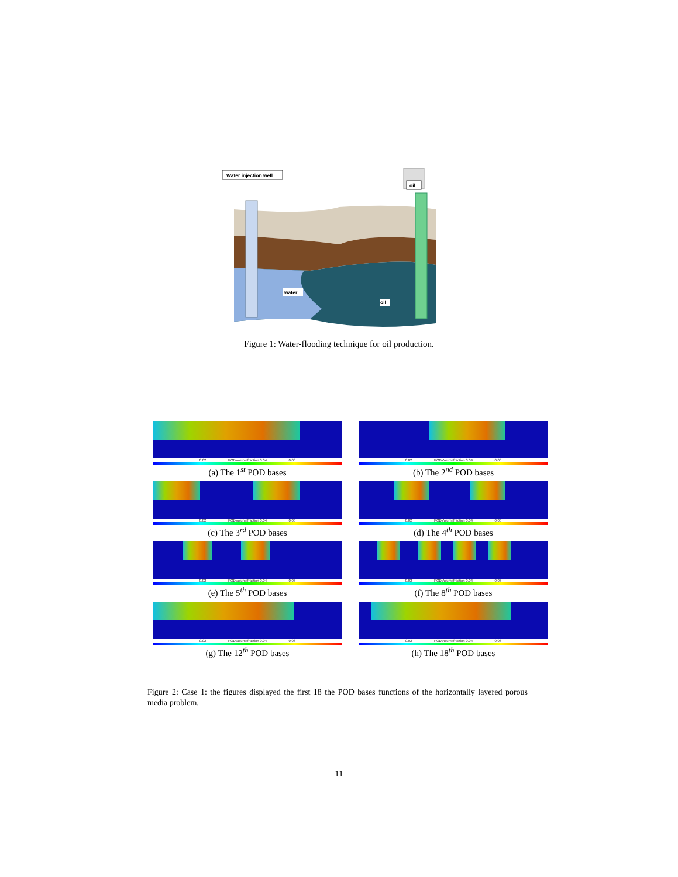Water injection well
oil
water
oil
Figure 1: Water-flooding technique for oil production.
0.02 PODVolumefraction 0.04 0.06
(a) The 1<sup>st</sup> POD bases
0.02 PODVolumefraction 0.04 0.06
(b) The 2<sup>nd</sup> POD bases
0.02 PODVolumefraction 0.04 0.06
(c) The 3<sup>rd</sup> POD bases
0.02 PODVolumefraction 0.04 0.06
(d) The 4<sup>th</sup> POD bases
0.02 PODVolumefraction 0.04 0.06
(e) The 5<sup>th</sup> POD bases
0.02 PODVolumefraction 0.04 0.06
(f) The 8<sup>th</sup> POD bases
0.02 PODVolumefraction 0.04 0.06
(g) The 12<sup>th</sup> POD bases
0.02 PODVolumefraction 0.04 0.06
(h) The 18<sup>th</sup> POD bases
Figure 2: Case 1: the figures displayed the first 18 the POD bases functions of the horizontally layered porous media problem.
11